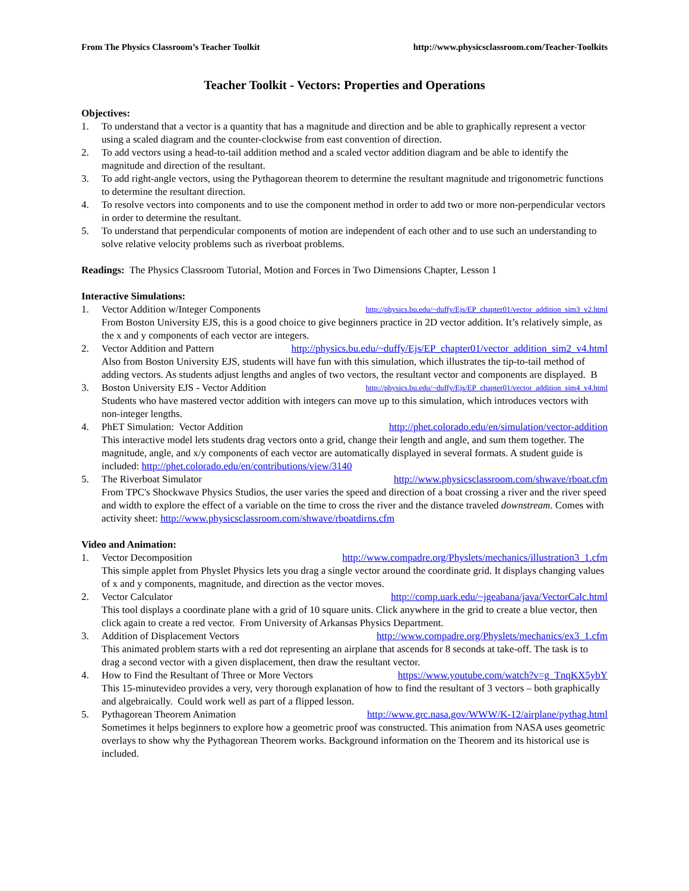From The Physics Classroom’s Teacher Toolkit http://www.physicsclassroom.com/Teacher-Toolkits
Teacher Toolkit - Vectors: Properties and Operations
Objectives:
1. To understand that a vector is a quantity that has a magnitude and direction and be able to graphically represent a vector using a scaled diagram and the counter-clockwise from east convention of direction.
2. To add vectors using a head-to-tail addition method and a scaled vector addition diagram and be able to identify the magnitude and direction of the resultant.
3. To add right-angle vectors, using the Pythagorean theorem to determine the resultant magnitude and trigonometric functions to determine the resultant direction.
4. To resolve vectors into components and to use the component method in order to add two or more non-perpendicular vectors in order to determine the resultant.
5. To understand that perpendicular components of motion are independent of each other and to use such an understanding to solve relative velocity problems such as riverboat problems.
Readings: The Physics Classroom Tutorial, Motion and Forces in Two Dimensions Chapter, Lesson 1
Interactive Simulations:
1. Vector Addition w/Integer Components http://physics.bu.edu/~duffy/Ejs/EP_chapter01/vector_addition_sim3_v2.html
From Boston University EJS, this is a good choice to give beginners practice in 2D vector addition. It’s relatively simple, as the x and y components of each vector are integers.
2. Vector Addition and Pattern http://physics.bu.edu/~duffy/Ejs/EP_chapter01/vector_addition_sim2_v4.html
Also from Boston University EJS, students will have fun with this simulation, which illustrates the tip-to-tail method of adding vectors. As students adjust lengths and angles of two vectors, the resultant vector and components are displayed. B
3. Boston University EJS - Vector Addition http://physics.bu.edu/~duffy/Ejs/EP_chapter01/vector_addition_sim4_v4.html
Students who have mastered vector addition with integers can move up to this simulation, which introduces vectors with non-integer lengths.
4. PhET Simulation: Vector Addition http://phet.colorado.edu/en/simulation/vector-addition
This interactive model lets students drag vectors onto a grid, change their length and angle, and sum them together. The magnitude, angle, and x/y components of each vector are automatically displayed in several formats. A student guide is included: http://phet.colorado.edu/en/contributions/view/3140
5. The Riverboat Simulator http://www.physicsclassroom.com/shwave/rboat.cfm
From TPC's Shockwave Physics Studios, the user varies the speed and direction of a boat crossing a river and the river speed and width to explore the effect of a variable on the time to cross the river and the distance traveled downstream. Comes with activity sheet: http://www.physicsclassroom.com/shwave/rboatdirns.cfm
Video and Animation:
1. Vector Decomposition http://www.compadre.org/Physlets/mechanics/illustration3_1.cfm
This simple applet from Physlet Physics lets you drag a single vector around the coordinate grid. It displays changing values of x and y components, magnitude, and direction as the vector moves.
2. Vector Calculator http://comp.uark.edu/~jgeabana/java/VectorCalc.html
This tool displays a coordinate plane with a grid of 10 square units. Click anywhere in the grid to create a blue vector, then click again to create a red vector. From University of Arkansas Physics Department.
3. Addition of Displacement Vectors http://www.compadre.org/Physlets/mechanics/ex3_1.cfm
This animated problem starts with a red dot representing an airplane that ascends for 8 seconds at take-off. The task is to drag a second vector with a given displacement, then draw the resultant vector.
4. How to Find the Resultant of Three or More Vectors https://www.youtube.com/watch?v=g_TnqKX5ybY
This 15-minutevideo provides a very, very thorough explanation of how to find the resultant of 3 vectors – both graphically and algebraically. Could work well as part of a flipped lesson.
5. Pythagorean Theorem Animation http://www.grc.nasa.gov/WWW/K-12/airplane/pythag.html
Sometimes it helps beginners to explore how a geometric proof was constructed. This animation from NASA uses geometric overlays to show why the Pythagorean Theorem works. Background information on the Theorem and its historical use is included.